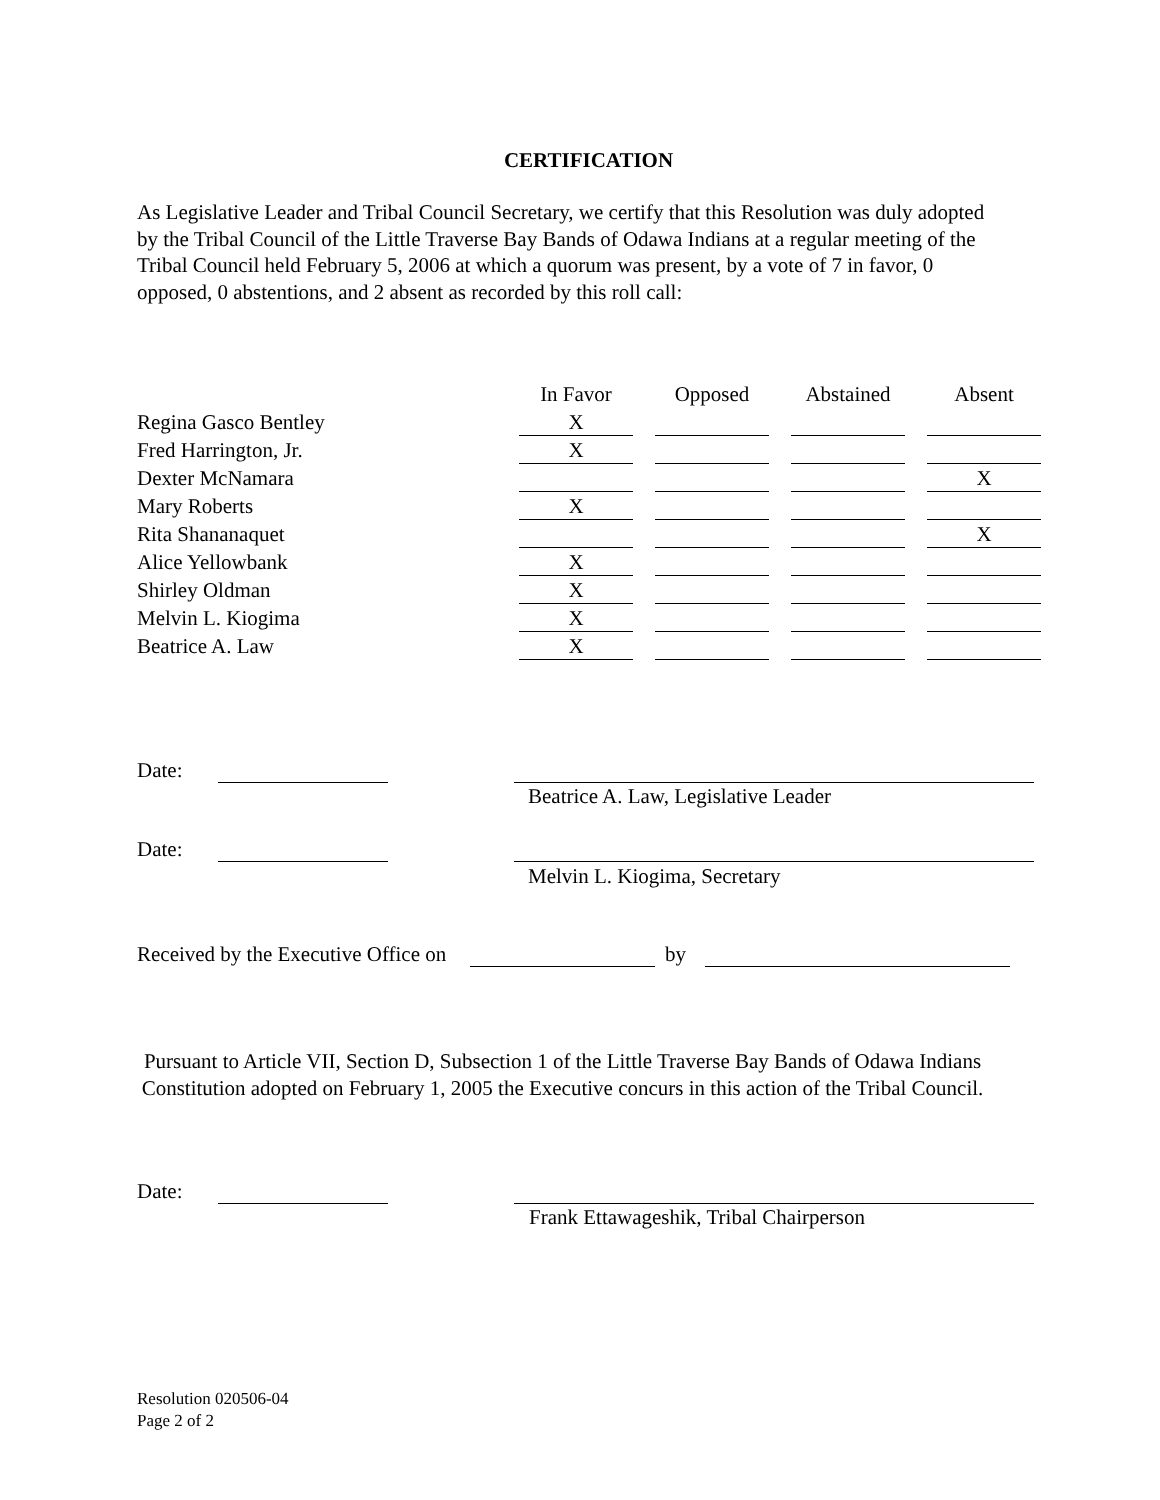CERTIFICATION
As Legislative Leader and Tribal Council Secretary, we certify that this Resolution was duly adopted by the Tribal Council of the Little Traverse Bay Bands of Odawa Indians at a regular meeting of the Tribal Council held February 5, 2006 at which a quorum was present, by a vote of 7 in favor, 0 opposed, 0 abstentions, and 2 absent as recorded by this roll call:
| | In Favor | Opposed | Abstained | Absent |
| --- | --- | --- | --- | --- |
| Regina Gasco Bentley | X | | | |
| Fred Harrington, Jr. | X | | | |
| Dexter McNamara | | | | X |
| Mary Roberts | X | | | |
| Rita Shananaquet | | | | X |
| Alice Yellowbank | X | | | |
| Shirley Oldman | X | | | |
| Melvin L. Kiogima | X | | | |
| Beatrice A. Law | X | | | |
Date:
Beatrice A. Law, Legislative Leader
Date:
Melvin L. Kiogima, Secretary
Received by the Executive Office on by
Pursuant to Article VII, Section D, Subsection 1 of the Little Traverse Bay Bands of Odawa Indians Constitution adopted on February 1, 2005 the Executive concurs in this action of the Tribal Council.
Date:
Frank Ettawageshik, Tribal Chairperson
Resolution 020506-04
Page 2 of 2